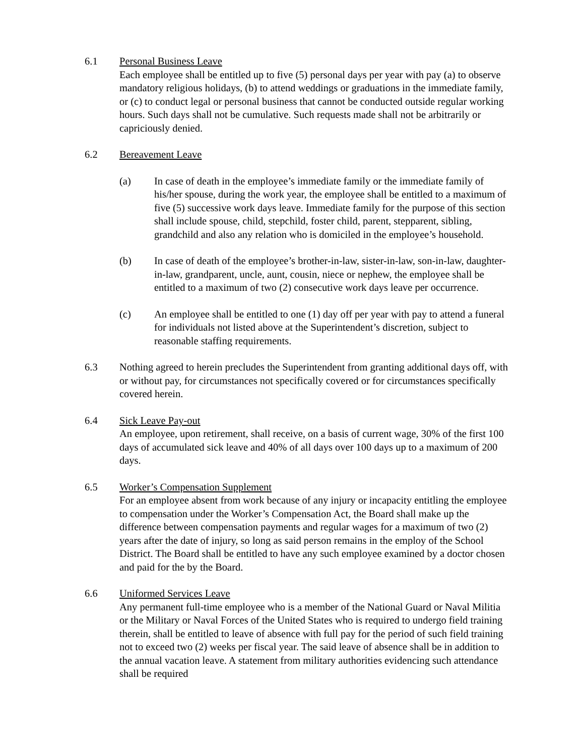6.1 Personal Business Leave
Each employee shall be entitled up to five (5) personal days per year with pay (a) to observe mandatory religious holidays, (b) to attend weddings or graduations in the immediate family, or (c) to conduct legal or personal business that cannot be conducted outside regular working hours. Such days shall not be cumulative. Such requests made shall not be arbitrarily or capriciously denied.
6.2 Bereavement Leave
(a) In case of death in the employee’s immediate family or the immediate family of his/her spouse, during the work year, the employee shall be entitled to a maximum of five (5) successive work days leave. Immediate family for the purpose of this section shall include spouse, child, stepchild, foster child, parent, stepparent, sibling, grandchild and also any relation who is domiciled in the employee’s household.
(b) In case of death of the employee’s brother-in-law, sister-in-law, son-in-law, daughter-in-law, grandparent, uncle, aunt, cousin, niece or nephew, the employee shall be entitled to a maximum of two (2) consecutive work days leave per occurrence.
(c) An employee shall be entitled to one (1) day off per year with pay to attend a funeral for individuals not listed above at the Superintendent’s discretion, subject to reasonable staffing requirements.
6.3 Nothing agreed to herein precludes the Superintendent from granting additional days off, with or without pay, for circumstances not specifically covered or for circumstances specifically covered herein.
6.4 Sick Leave Pay-out
An employee, upon retirement, shall receive, on a basis of current wage, 30% of the first 100 days of accumulated sick leave and 40% of all days over 100 days up to a maximum of 200 days.
6.5 Worker’s Compensation Supplement
For an employee absent from work because of any injury or incapacity entitling the employee to compensation under the Worker’s Compensation Act, the Board shall make up the difference between compensation payments and regular wages for a maximum of two (2) years after the date of injury, so long as said person remains in the employ of the School District. The Board shall be entitled to have any such employee examined by a doctor chosen and paid for the by the Board.
6.6 Uniformed Services Leave
Any permanent full-time employee who is a member of the National Guard or Naval Militia or the Military or Naval Forces of the United States who is required to undergo field training therein, shall be entitled to leave of absence with full pay for the period of such field training not to exceed two (2) weeks per fiscal year. The said leave of absence shall be in addition to the annual vacation leave. A statement from military authorities evidencing such attendance shall be required